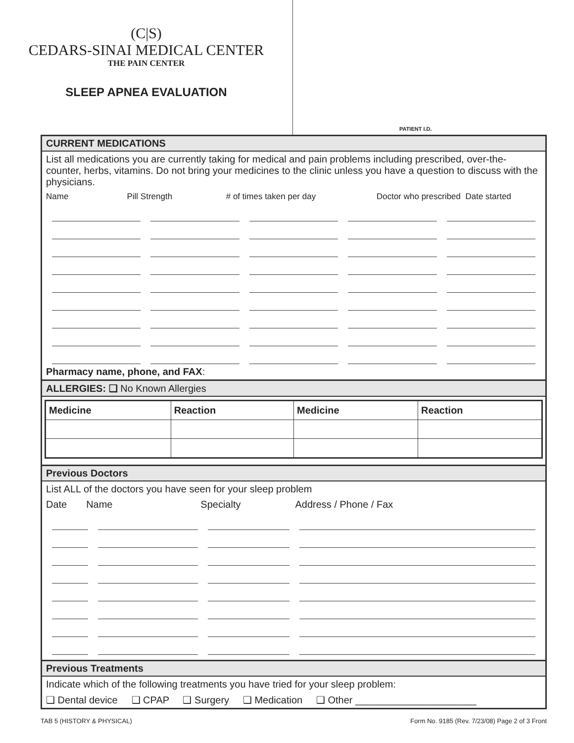(C|S)
CEDARS-SINAI MEDICAL CENTER
THE PAIN CENTER
SLEEP APNEA EVALUATION
PATIENT I.D.
CURRENT MEDICATIONS
List all medications you are currently taking for medical and pain problems including prescribed, over-the-counter, herbs, vitamins. Do not bring your medicines to the clinic unless you have a question to discuss with the physicians.
Name Pill Strength # of times taken per day Doctor who prescribed Date started
Pharmacy name, phone, and FAX:
ALLERGIES: ❑ No Known Allergies
| Medicine | Reaction | Medicine | Reaction |
| --- | --- | --- | --- |
Previous Doctors
List ALL of the doctors you have seen for your sleep problem
Date Name Specialty Address / Phone / Fax
Previous Treatments
Indicate which of the following treatments you have tried for your sleep problem:
❑ Dental device ❑ CPAP ❑ Surgery ❑ Medication ❑ Other ______________________
TAB 5 (HISTORY & PHYSICAL) Form No. 9185 (Rev. 7/23/08) Page 2 of 3 Front